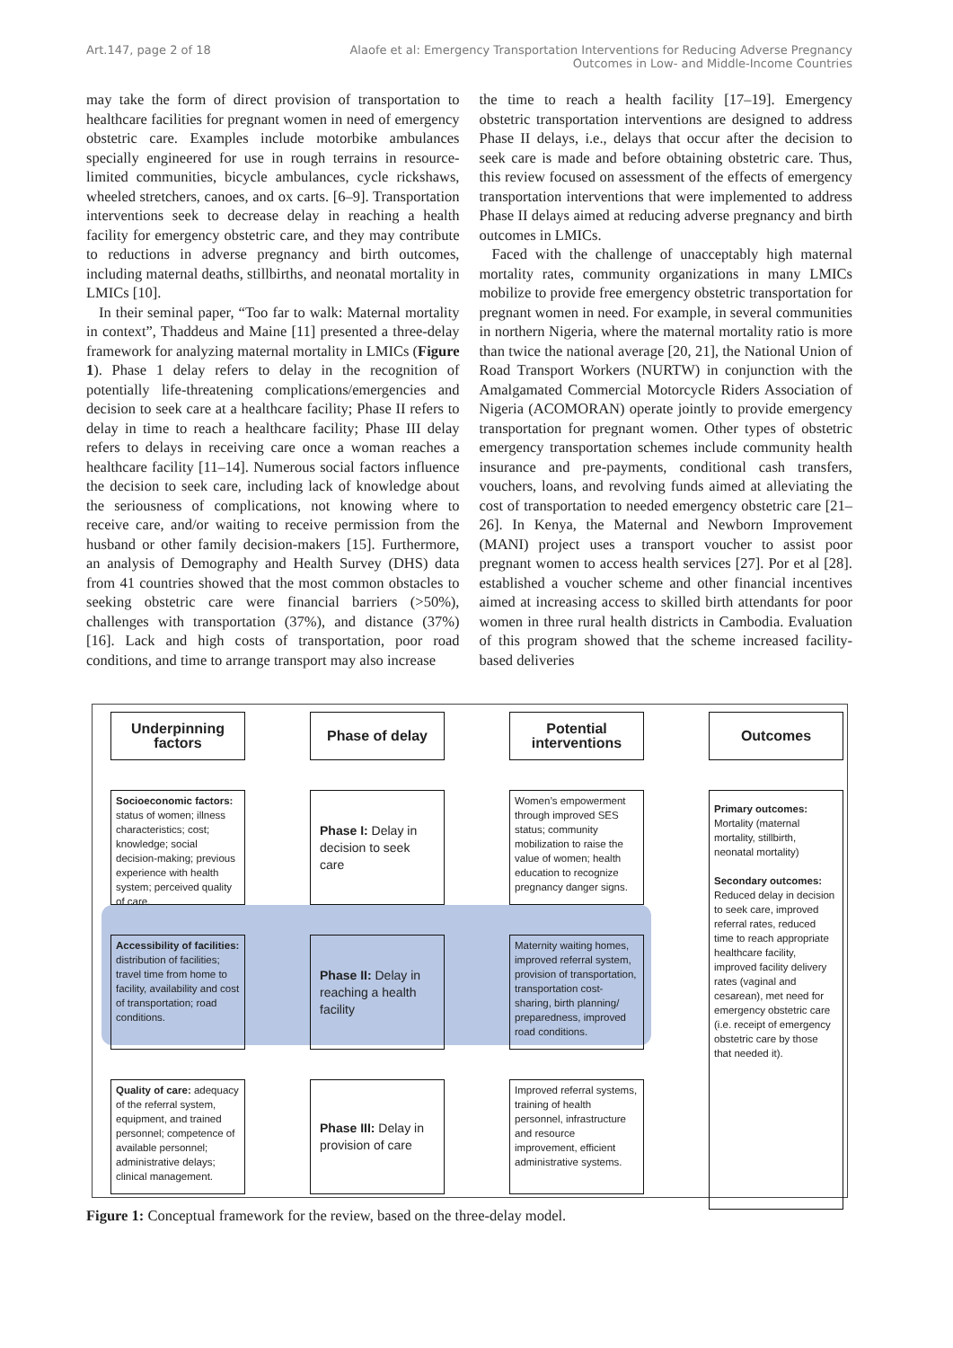Art.147, page 2 of 18 Alaofe et al: Emergency Transportation Interventions for Reducing Adverse Pregnancy
Outcomes in Low- and Middle-Income Countries
may take the form of direct provision of transportation to healthcare facilities for pregnant women in need of emergency obstetric care. Examples include motorbike ambulances specially engineered for use in rough terrains in resource-limited communities, bicycle ambulances, cycle rickshaws, wheeled stretchers, canoes, and ox carts. [6–9]. Transportation interventions seek to decrease delay in reaching a health facility for emergency obstetric care, and they may contribute to reductions in adverse pregnancy and birth outcomes, including maternal deaths, stillbirths, and neonatal mortality in LMICs [10].
In their seminal paper, “Too far to walk: Maternal mortality in context”, Thaddeus and Maine [11] presented a three-delay framework for analyzing maternal mortality in LMICs (Figure 1). Phase 1 delay refers to delay in the recognition of potentially life-threatening complications/emergencies and decision to seek care at a healthcare facility; Phase II refers to delay in time to reach a healthcare facility; Phase III delay refers to delays in receiving care once a woman reaches a healthcare facility [11–14]. Numerous social factors influence the decision to seek care, including lack of knowledge about the seriousness of complications, not knowing where to receive care, and/or waiting to receive permission from the husband or other family decision-makers [15]. Furthermore, an analysis of Demography and Health Survey (DHS) data from 41 countries showed that the most common obstacles to seeking obstetric care were financial barriers (>50%), challenges with transportation (37%), and distance (37%) [16]. Lack and high costs of transportation, poor road conditions, and time to arrange transport may also increase
the time to reach a health facility [17–19]. Emergency obstetric transportation interventions are designed to address Phase II delays, i.e., delays that occur after the decision to seek care is made and before obtaining obstetric care. Thus, this review focused on assessment of the effects of emergency transportation interventions that were implemented to address Phase II delays aimed at reducing adverse pregnancy and birth outcomes in LMICs.
Faced with the challenge of unacceptably high maternal mortality rates, community organizations in many LMICs mobilize to provide free emergency obstetric transportation for pregnant women in need. For example, in several communities in northern Nigeria, where the maternal mortality ratio is more than twice the national average [20, 21], the National Union of Road Transport Workers (NURTW) in conjunction with the Amalgamated Commercial Motorcycle Riders Association of Nigeria (ACOMORAN) operate jointly to provide emergency transportation for pregnant women. Other types of obstetric emergency transportation schemes include community health insurance and pre-payments, conditional cash transfers, vouchers, loans, and revolving funds aimed at alleviating the cost of transportation to needed emergency obstetric care [21–26]. In Kenya, the Maternal and Newborn Improvement (MANI) project uses a transport voucher to assist poor pregnant women to access health services [27]. Por et al [28]. established a voucher scheme and other financial incentives aimed at increasing access to skilled birth attendants for poor women in three rural health districts in Cambodia. Evaluation of this program showed that the scheme increased facility-based deliveries
Underpinning factors
Phase of delay
Potential interventions
Outcomes
Socioeconomic factors: status of women; illness characteristics; cost; knowledge; social decision-making; previous experience with health system; perceived quality of care.
Phase I: Delay in decision to seek care
Women’s empowerment through improved SES status; community mobilization to raise the value of women; health education to recognize pregnancy danger signs.
Primary outcomes:
Mortality (maternal mortality, stillbirth, neonatal mortality)
Secondary outcomes:
Reduced delay in decision to seek care, improved referral rates, reduced time to reach appropriate healthcare facility, improved facility delivery rates (vaginal and cesarean), met need for emergency obstetric care (i.e. receipt of emergency obstetric care by those that needed it).
Accessibility of facilities: distribution of facilities; travel time from home to facility, availability and cost of transportation; road conditions.
Phase II: Delay in reaching a health facility
Maternity waiting homes, improved referral system, provision of transportation, transportation cost-sharing, birth planning/ preparedness, improved road conditions.
Quality of care: adequacy of the referral system, equipment, and trained personnel; competence of available personnel; administrative delays; clinical management.
Phase III: Delay in provision of care
Improved referral systems, training of health personnel, infrastructure and resource improvement, efficient administrative systems.
Figure 1: Conceptual framework for the review, based on the three-delay model.